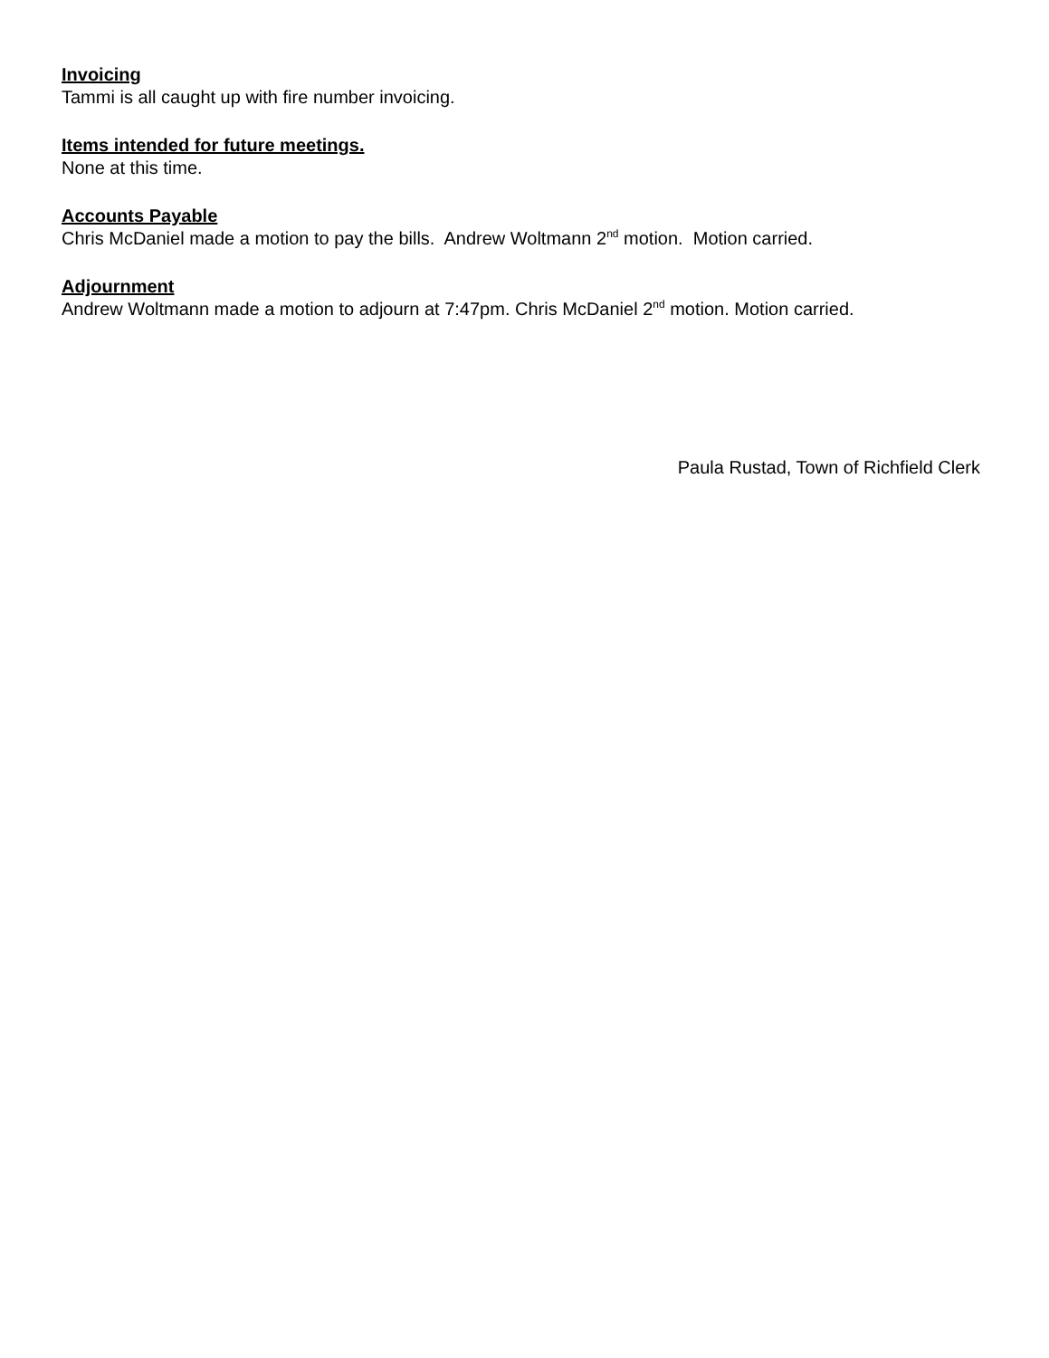Invoicing
Tammi is all caught up with fire number invoicing.
Items intended for future meetings.
None at this time.
Accounts Payable
Chris McDaniel made a motion to pay the bills. Andrew Woltmann 2<sup>nd</sup> motion. Motion carried.
Adjournment
Andrew Woltmann made a motion to adjourn at 7:47pm. Chris McDaniel 2<sup>nd</sup> motion. Motion carried.
Paula Rustad, Town of Richfield Clerk